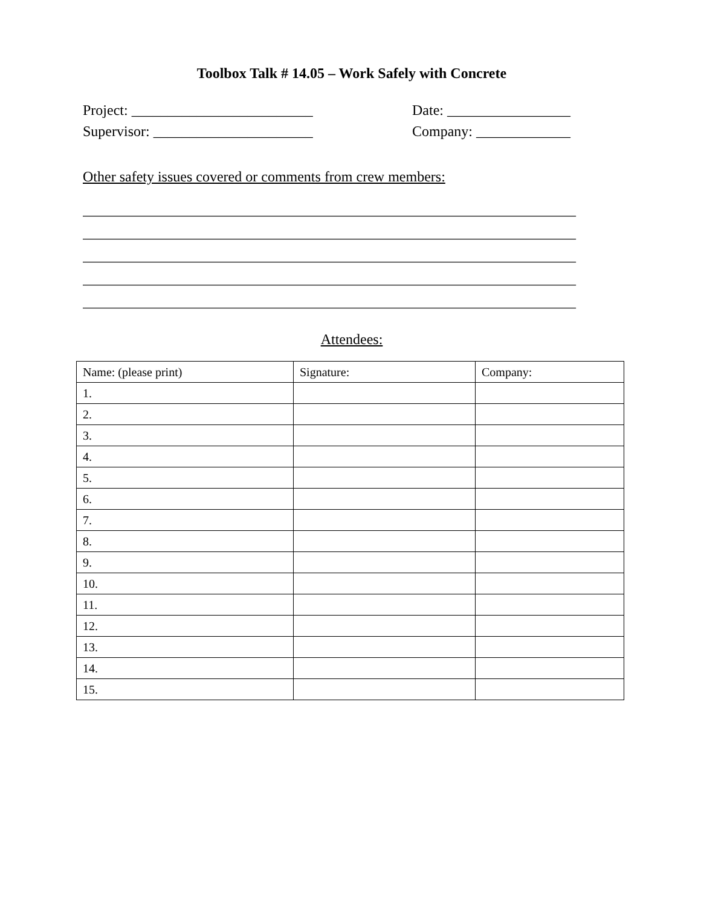Toolbox Talk # 14.05 – Work Safely with Concrete
Project: _________________________ Date: _________________
Supervisor: ______________________ Company: _____________
Other safety issues covered or comments from crew members:
____________________________________________________________________
____________________________________________________________________
____________________________________________________________________
____________________________________________________________________
____________________________________________________________________
Attendees:
| Name: (please print) | Signature: | Company: |
| 1. | | |
| 2. | | |
| 3. | | |
| 4. | | |
| 5. | | |
| 6. | | |
| 7. | | |
| 8. | | |
| 9. | | |
| 10. | | |
| 11. | | |
| 12. | | |
| 13. | | |
| 14. | | |
| 15. | | |